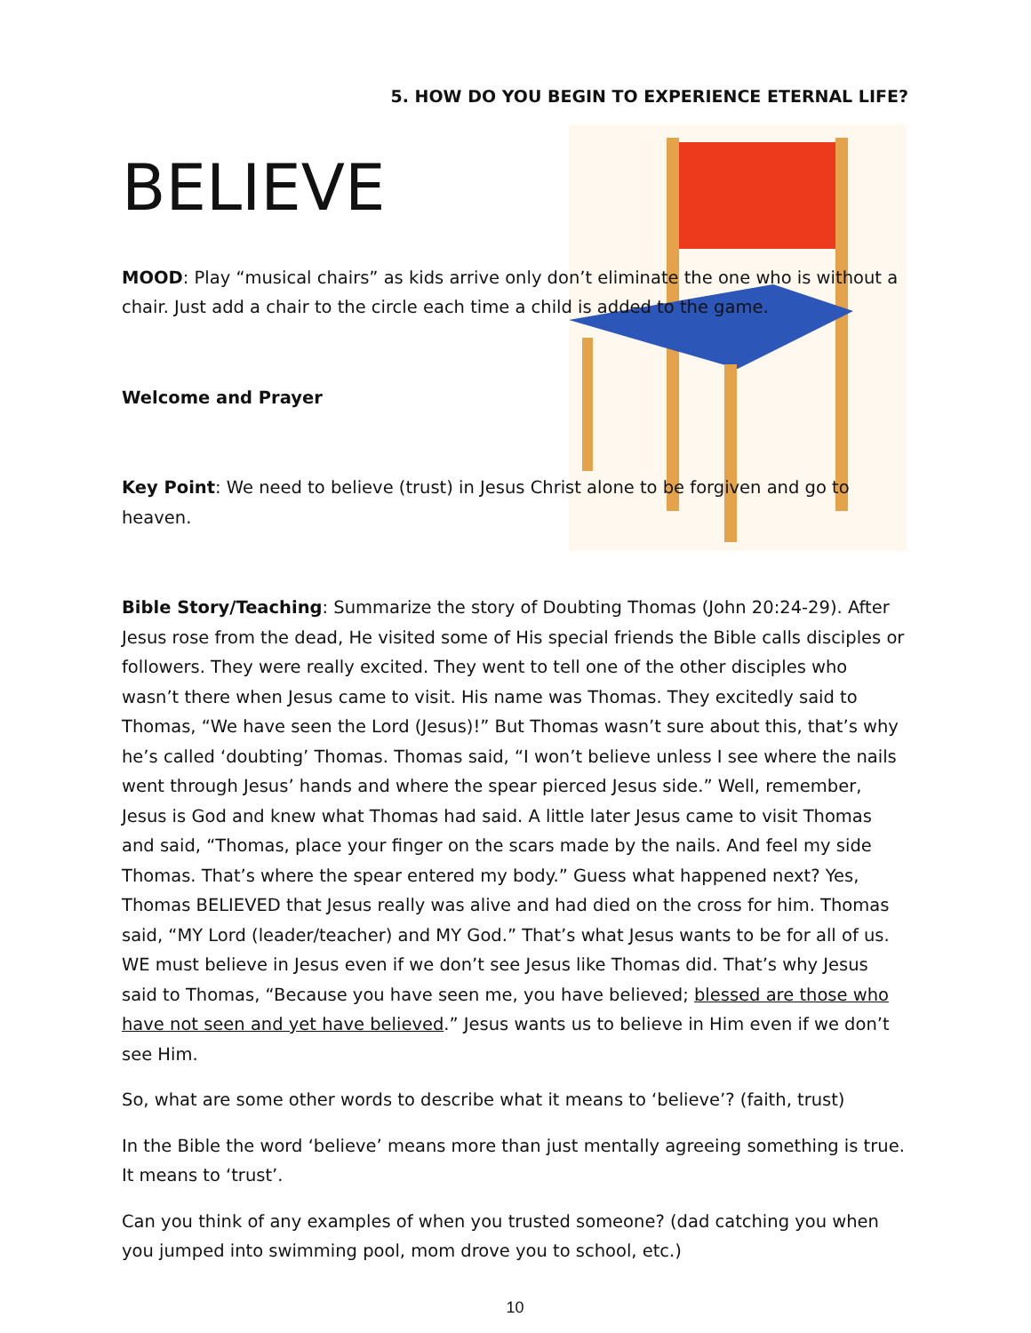5. HOW DO YOU BEGIN TO EXPERIENCE ETERNAL LIFE?
BELIEVE
MOOD: Play “musical chairs” as kids arrive only don’t eliminate the one who is without a chair. Just add a chair to the circle each time a child is added to the game.
Welcome and Prayer
Key Point: We need to believe (trust) in Jesus Christ alone to be forgiven and go to heaven.
Bible Story/Teaching: Summarize the story of Doubting Thomas (John 20:24-29). After Jesus rose from the dead, He visited some of His special friends the Bible calls disciples or followers. They were really excited. They went to tell one of the other disciples who wasn’t there when Jesus came to visit. His name was Thomas. They excitedly said to Thomas, “We have seen the Lord (Jesus)!” But Thomas wasn’t sure about this, that’s why he’s called ‘doubting’ Thomas. Thomas said, “I won’t believe unless I see where the nails went through Jesus’ hands and where the spear pierced Jesus side.” Well, remember, Jesus is God and knew what Thomas had said. A little later Jesus came to visit Thomas and said, “Thomas, place your finger on the scars made by the nails. And feel my side Thomas. That’s where the spear entered my body.” Guess what happened next? Yes, Thomas BELIEVED that Jesus really was alive and had died on the cross for him. Thomas said, “MY Lord (leader/teacher) and MY God.” That’s what Jesus wants to be for all of us. WE must believe in Jesus even if we don’t see Jesus like Thomas did. That’s why Jesus said to Thomas, “Because you have seen me, you have believed; blessed are those who have not seen and yet have believed.” Jesus wants us to believe in Him even if we don’t see Him.
So, what are some other words to describe what it means to ‘believe’? (faith, trust)
In the Bible the word ‘believe’ means more than just mentally agreeing something is true. It means to ‘trust’.
Can you think of any examples of when you trusted someone? (dad catching you when you jumped into swimming pool, mom drove you to school, etc.)
10